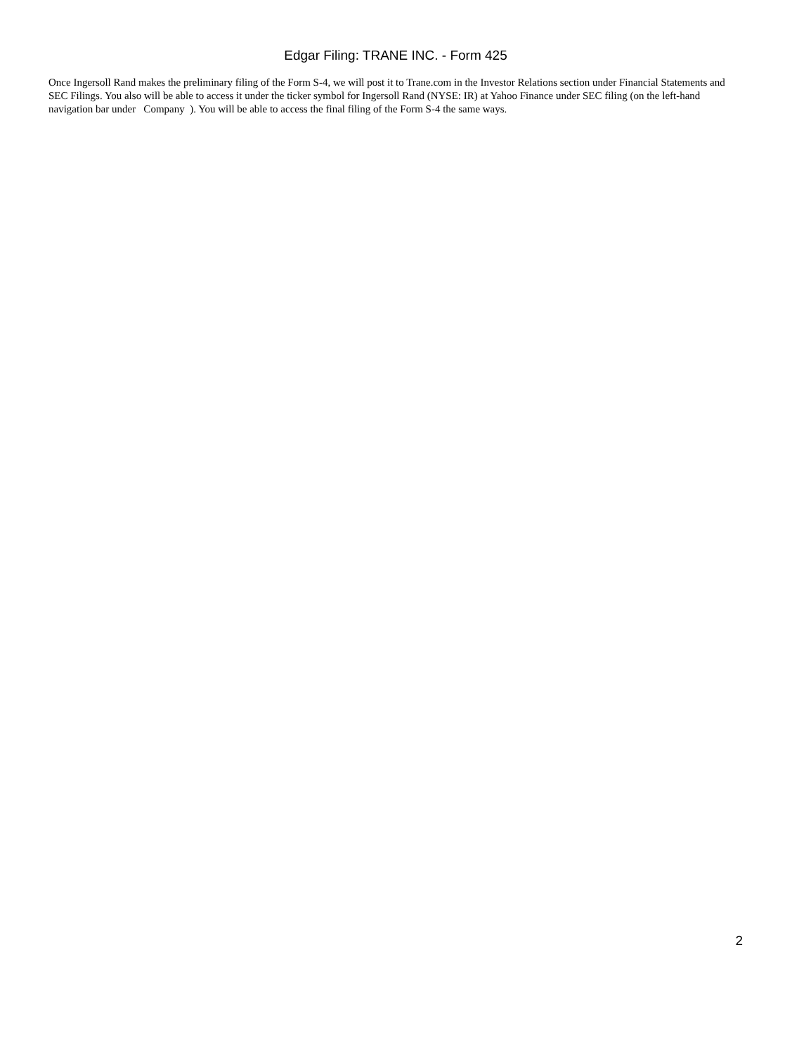Edgar Filing: TRANE INC. - Form 425
Once Ingersoll Rand makes the preliminary filing of the Form S-4, we will post it to Trane.com in the Investor Relations section under Financial Statements and SEC Filings. You also will be able to access it under the ticker symbol for Ingersoll Rand (NYSE: IR) at Yahoo Finance under SEC filing (on the left-hand navigation bar under Company ). You will be able to access the final filing of the Form S-4 the same ways.
2